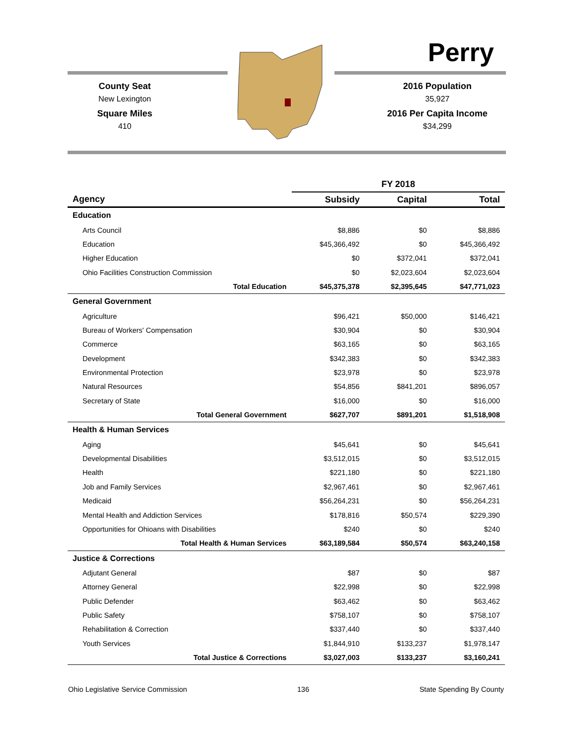Perry
County Seat
New Lexington
Square Miles
410
2016 Population
35,927
2016 Per Capita Income
$34,299
| | FY 2018 | | |
| --- | --- | --- | --- |
| Agency | Subsidy | Capital | Total |
| Education | | | |
| Arts Council | $8,886 | $0 | $8,886 |
| Education | $45,366,492 | $0 | $45,366,492 |
| Higher Education | $0 | $372,041 | $372,041 |
| Ohio Facilities Construction Commission | $0 | $2,023,604 | $2,023,604 |
| Total Education | $45,375,378 | $2,395,645 | $47,771,023 |
| General Government | | | |
| Agriculture | $96,421 | $50,000 | $146,421 |
| Bureau of Workers' Compensation | $30,904 | $0 | $30,904 |
| Commerce | $63,165 | $0 | $63,165 |
| Development | $342,383 | $0 | $342,383 |
| Environmental Protection | $23,978 | $0 | $23,978 |
| Natural Resources | $54,856 | $841,201 | $896,057 |
| Secretary of State | $16,000 | $0 | $16,000 |
| Total General Government | $627,707 | $891,201 | $1,518,908 |
| Health & Human Services | | | |
| Aging | $45,641 | $0 | $45,641 |
| Developmental Disabilities | $3,512,015 | $0 | $3,512,015 |
| Health | $221,180 | $0 | $221,180 |
| Job and Family Services | $2,967,461 | $0 | $2,967,461 |
| Medicaid | $56,264,231 | $0 | $56,264,231 |
| Mental Health and Addiction Services | $178,816 | $50,574 | $229,390 |
| Opportunities for Ohioans with Disabilities | $240 | $0 | $240 |
| Total Health & Human Services | $63,189,584 | $50,574 | $63,240,158 |
| Justice & Corrections | | | |
| Adjutant General | $87 | $0 | $87 |
| Attorney General | $22,998 | $0 | $22,998 |
| Public Defender | $63,462 | $0 | $63,462 |
| Public Safety | $758,107 | $0 | $758,107 |
| Rehabilitation & Correction | $337,440 | $0 | $337,440 |
| Youth Services | $1,844,910 | $133,237 | $1,978,147 |
| Total Justice & Corrections | $3,027,003 | $133,237 | $3,160,241 |
Ohio Legislative Service Commission 136 State Spending By County